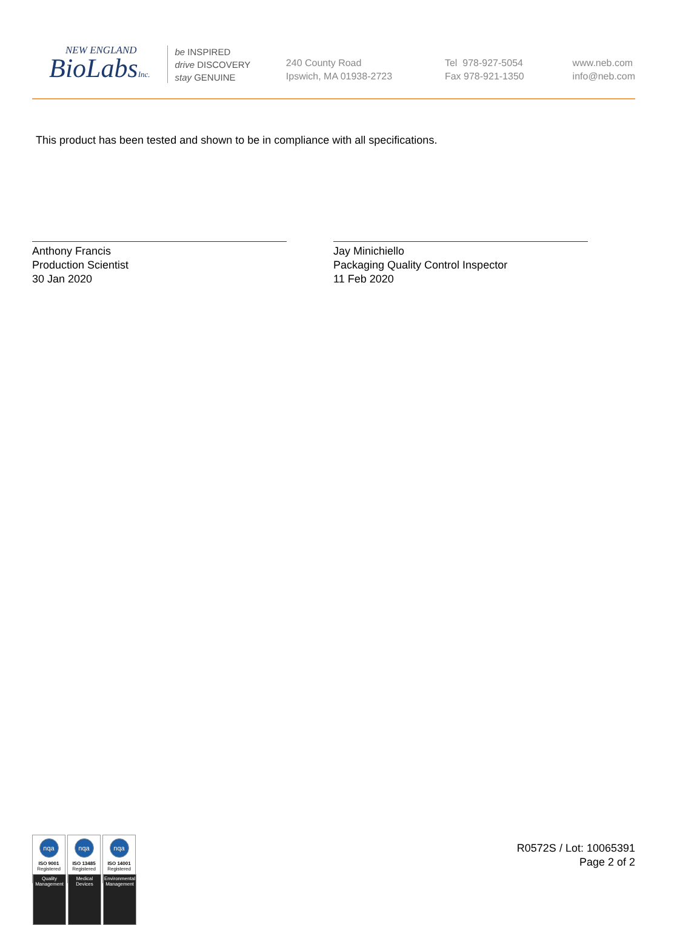NEW ENGLAND
BioLabsInc.
be INSPIRED
drive DISCOVERY
stay GENUINE
240 County Road
Ipswich, MA 01938-2723
Tel 978-927-5054
Fax 978-921-1350
www.neb.com
info@neb.com
This product has been tested and shown to be in compliance with all specifications.
Anthony Francis
Production Scientist
30 Jan 2020
Jay Minichiello
Packaging Quality Control Inspector
11 Feb 2020
nqa
ISO 9001
Registered
Quality Management
nqa
ISO 13485
Registered
Medical Devices
nqa
ISO 14001
Registered
Environmental Management
R0572S / Lot: 10065391
Page 2 of 2